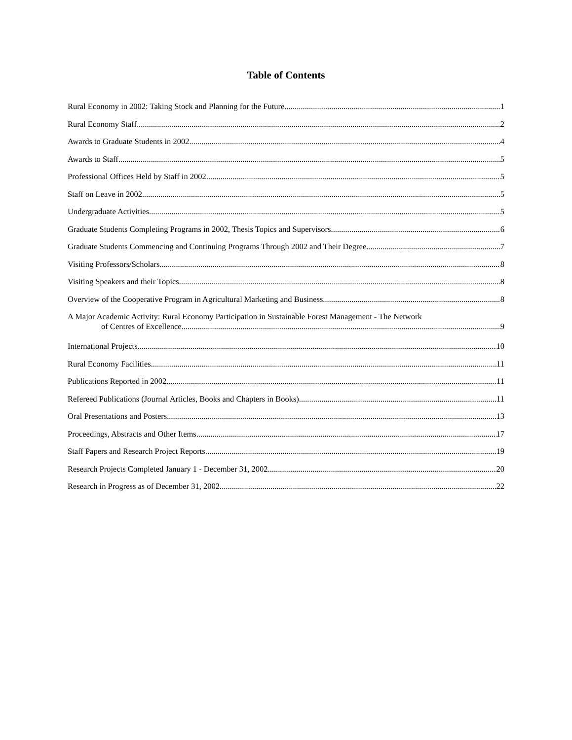Table of Contents
Rural Economy in 2002: Taking Stock and Planning for the Future 1
Rural Economy Staff 2
Awards to Graduate Students in 2002 4
Awards to Staff 5
Professional Offices Held by Staff in 2002 5
Staff on Leave in 2002 5
Undergraduate Activities 5
Graduate Students Completing Programs in 2002, Thesis Topics and Supervisors 6
Graduate Students Commencing and Continuing Programs Through 2002 and Their Degree 7
Visiting Professors/Scholars 8
Visiting Speakers and their Topics 8
Overview of the Cooperative Program in Agricultural Marketing and Business 8
A Major Academic Activity: Rural Economy Participation in Sustainable Forest Management - The Network
of Centres of Excellence 9
International Projects 10
Rural Economy Facilities 11
Publications Reported in 2002 11
Refereed Publications (Journal Articles, Books and Chapters in Books) 11
Oral Presentations and Posters 13
Proceedings, Abstracts and Other Items 17
Staff Papers and Research Project Reports 19
Research Projects Completed January 1 - December 31, 2002 20
Research in Progress as of December 31, 2002 22